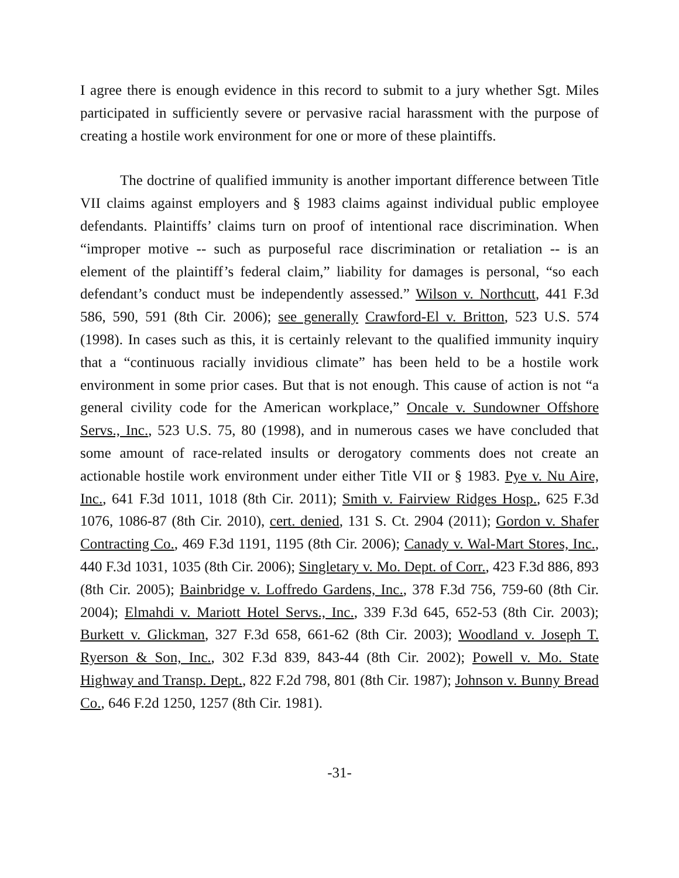I agree there is enough evidence in this record to submit to a jury whether Sgt. Miles participated in sufficiently severe or pervasive racial harassment with the purpose of creating a hostile work environment for one or more of these plaintiffs.
The doctrine of qualified immunity is another important difference between Title VII claims against employers and § 1983 claims against individual public employee defendants. Plaintiffs’ claims turn on proof of intentional race discrimination. When “improper motive -- such as purposeful race discrimination or retaliation -- is an element of the plaintiff’s federal claim,” liability for damages is personal, “so each defendant’s conduct must be independently assessed.” Wilson v. Northcutt, 441 F.3d 586, 590, 591 (8th Cir. 2006); see generally Crawford-El v. Britton, 523 U.S. 574 (1998). In cases such as this, it is certainly relevant to the qualified immunity inquiry that a “continuous racially invidious climate” has been held to be a hostile work environment in some prior cases. But that is not enough. This cause of action is not “a general civility code for the American workplace,” Oncale v. Sundowner Offshore Servs., Inc., 523 U.S. 75, 80 (1998), and in numerous cases we have concluded that some amount of race-related insults or derogatory comments does not create an actionable hostile work environment under either Title VII or § 1983. Pye v. Nu Aire, Inc., 641 F.3d 1011, 1018 (8th Cir. 2011); Smith v. Fairview Ridges Hosp., 625 F.3d 1076, 1086-87 (8th Cir. 2010), cert. denied, 131 S. Ct. 2904 (2011); Gordon v. Shafer Contracting Co., 469 F.3d 1191, 1195 (8th Cir. 2006); Canady v. Wal-Mart Stores, Inc., 440 F.3d 1031, 1035 (8th Cir. 2006); Singletary v. Mo. Dept. of Corr., 423 F.3d 886, 893 (8th Cir. 2005); Bainbridge v. Loffredo Gardens, Inc., 378 F.3d 756, 759-60 (8th Cir. 2004); Elmahdi v. Mariott Hotel Servs., Inc., 339 F.3d 645, 652-53 (8th Cir. 2003); Burkett v. Glickman, 327 F.3d 658, 661-62 (8th Cir. 2003); Woodland v. Joseph T. Ryerson & Son, Inc., 302 F.3d 839, 843-44 (8th Cir. 2002); Powell v. Mo. State Highway and Transp. Dept., 822 F.2d 798, 801 (8th Cir. 1987); Johnson v. Bunny Bread Co., 646 F.2d 1250, 1257 (8th Cir. 1981).
-31-